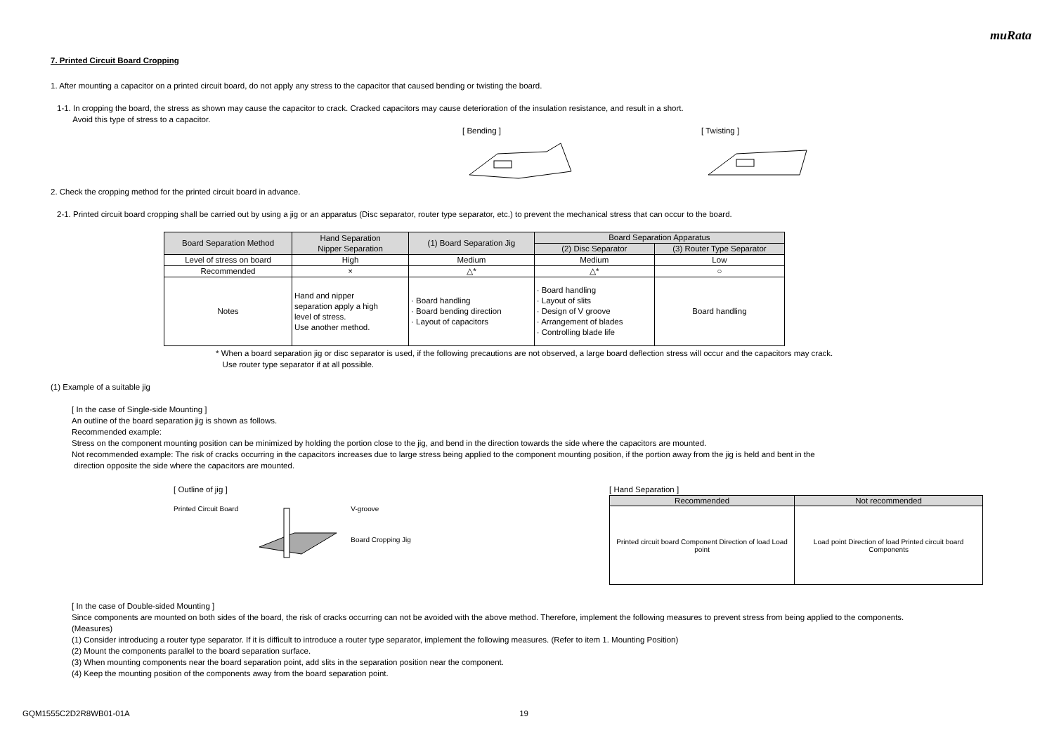muRata
7. Printed Circuit Board Cropping
1. After mounting a capacitor on a printed circuit board, do not apply any stress to the capacitor that caused bending or twisting the board.
1-1. In cropping the board, the stress as shown may cause the capacitor to crack. Cracked capacitors may cause deterioration of the insulation resistance, and result in a short.
Avoid this type of stress to a capacitor.
[ Bending ] [ Twisting ]
2. Check the cropping method for the printed circuit board in advance.
2-1. Printed circuit board cropping shall be carried out by using a jig or an apparatus (Disc separator, router type separator, etc.) to prevent the mechanical stress that can occur to the board.
| Board Separation Method | Hand Separation Nipper Separation | (1) Board Separation Jig | Board Separation Apparatus | |
| --- | --- | --- | --- | --- |
| | | | (2) Disc Separator | (3) Router Type Separator |
| Level of stress on board | High | Medium | Medium | Low |
| Recommended | × | △* | △* | ○ |
| Notes | Hand and nipper separation apply a high level of stress. Use another method. | · Board handling · Board bending direction · Layout of capacitors | · Board handling · Layout of slits · Design of V groove · Arrangement of blades · Controlling blade life | Board handling |
* When a board separation jig or disc separator is used, if the following precautions are not observed, a large board deflection stress will occur and the capacitors may crack.
Use router type separator if at all possible.
(1) Example of a suitable jig
[ In the case of Single-side Mounting ]
An outline of the board separation jig is shown as follows.
Recommended example:
Stress on the component mounting position can be minimized by holding the portion close to the jig, and bend in the direction towards the side where the capacitors are mounted.
Not recommended example: The risk of cracks occurring in the capacitors increases due to large stress being applied to the component mounting position, if the portion away from the jig is held and bent in the
direction opposite the side where the capacitors are mounted.
[ Outline of jig ]
Printed Circuit Board V-groove
Board Cropping Jig
[ Hand Separation ]
| Recommended | Not recommended |
| --- | --- |
| Printed circuit board Component Direction of load Load point | Load point Direction of load Printed circuit board Components |
[ In the case of Double-sided Mounting ]
Since components are mounted on both sides of the board, the risk of cracks occurring can not be avoided with the above method. Therefore, implement the following measures to prevent stress from being applied to the components.
(Measures)
(1) Consider introducing a router type separator. If it is difficult to introduce a router type separator, implement the following measures. (Refer to item 1. Mounting Position)
(2) Mount the components parallel to the board separation surface.
(3) When mounting components near the board separation point, add slits in the separation position near the component.
(4) Keep the mounting position of the components away from the board separation point.
GQM1555C2D2R8WB01-01A 19